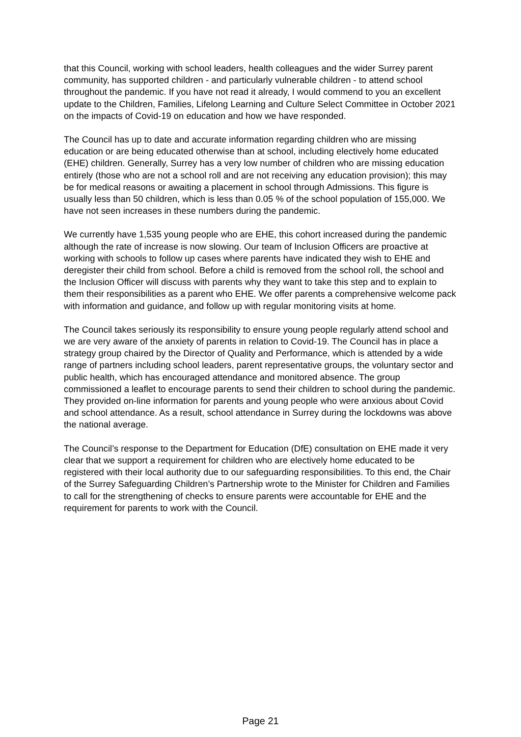that this Council, working with school leaders, health colleagues and the wider Surrey parent community, has supported children - and particularly vulnerable children - to attend school throughout the pandemic. If you have not read it already, I would commend to you an excellent update to the Children, Families, Lifelong Learning and Culture Select Committee in October 2021 on the impacts of Covid-19 on education and how we have responded.
The Council has up to date and accurate information regarding children who are missing education or are being educated otherwise than at school, including electively home educated (EHE) children. Generally, Surrey has a very low number of children who are missing education entirely (those who are not a school roll and are not receiving any education provision); this may be for medical reasons or awaiting a placement in school through Admissions. This figure is usually less than 50 children, which is less than 0.05 % of the school population of 155,000. We have not seen increases in these numbers during the pandemic.
We currently have 1,535 young people who are EHE, this cohort increased during the pandemic although the rate of increase is now slowing. Our team of Inclusion Officers are proactive at working with schools to follow up cases where parents have indicated they wish to EHE and deregister their child from school. Before a child is removed from the school roll, the school and the Inclusion Officer will discuss with parents why they want to take this step and to explain to them their responsibilities as a parent who EHE. We offer parents a comprehensive welcome pack with information and guidance, and follow up with regular monitoring visits at home.
The Council takes seriously its responsibility to ensure young people regularly attend school and we are very aware of the anxiety of parents in relation to Covid-19. The Council has in place a strategy group chaired by the Director of Quality and Performance, which is attended by a wide range of partners including school leaders, parent representative groups, the voluntary sector and public health, which has encouraged attendance and monitored absence. The group commissioned a leaflet to encourage parents to send their children to school during the pandemic. They provided on-line information for parents and young people who were anxious about Covid and school attendance. As a result, school attendance in Surrey during the lockdowns was above the national average.
The Council’s response to the Department for Education (DfE) consultation on EHE made it very clear that we support a requirement for children who are electively home educated to be registered with their local authority due to our safeguarding responsibilities. To this end, the Chair of the Surrey Safeguarding Children’s Partnership wrote to the Minister for Children and Families to call for the strengthening of checks to ensure parents were accountable for EHE and the requirement for parents to work with the Council.
Page 21